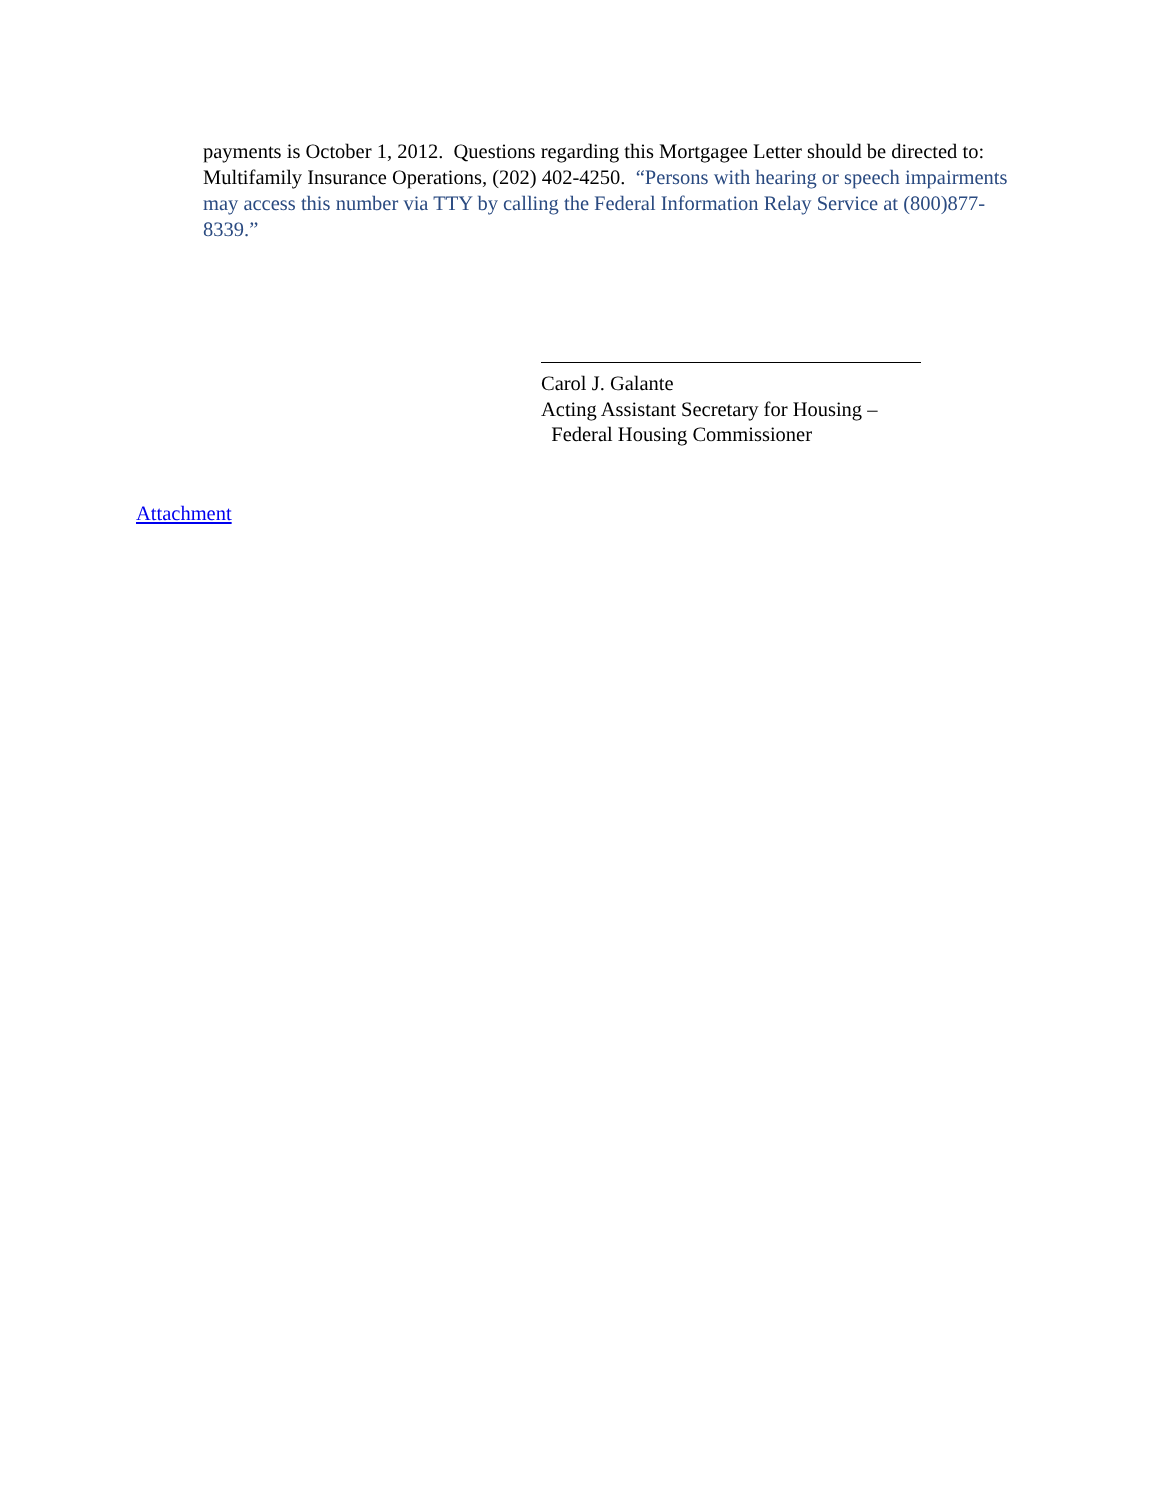payments is October 1, 2012. Questions regarding this Mortgagee Letter should be directed to: Multifamily Insurance Operations, (202) 402-4250. “Persons with hearing or speech impairments may access this number via TTY by calling the Federal Information Relay Service at (800)877-8339.”
Carol J. Galante
Acting Assistant Secretary for Housing –
Federal Housing Commissioner
Attachment